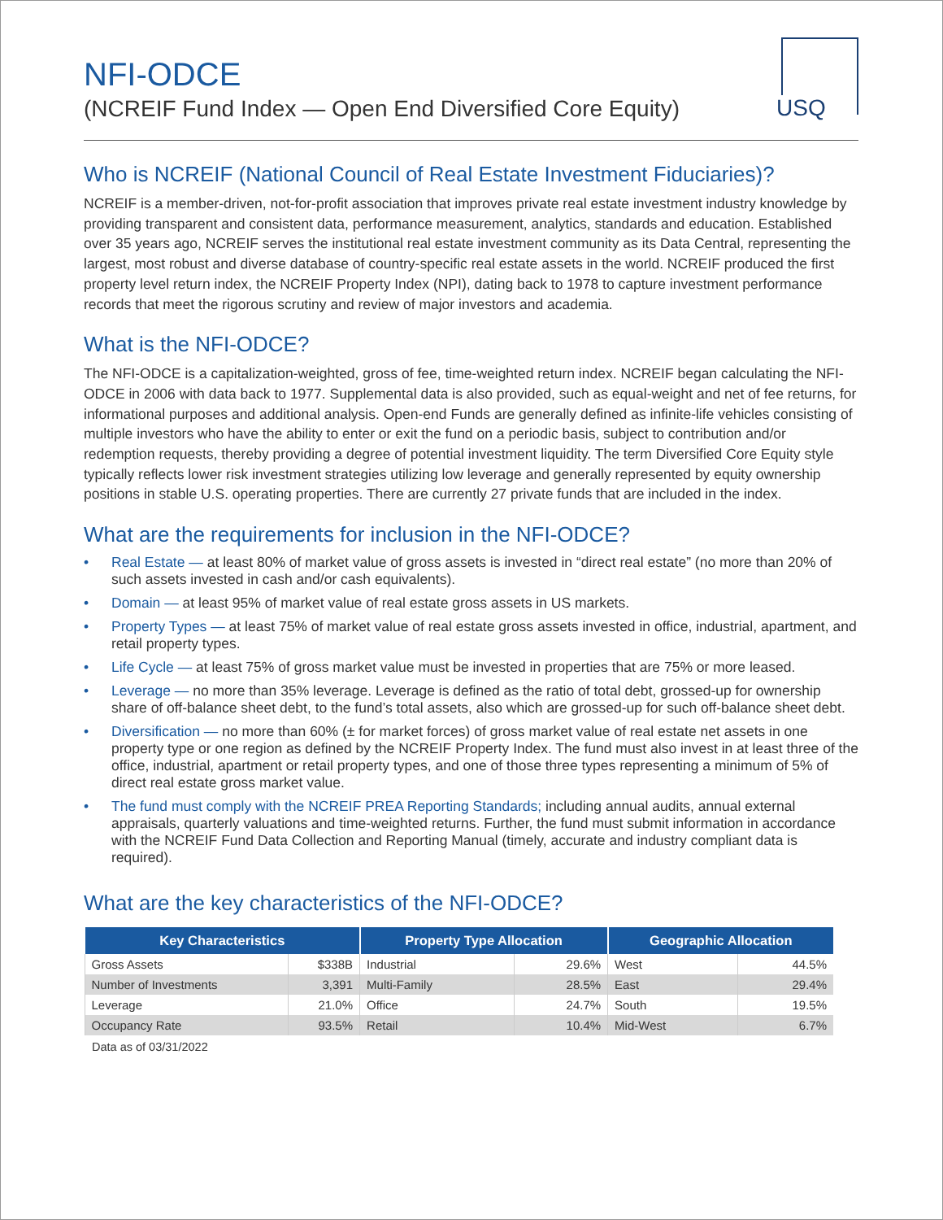USQ
NFI-ODCE
(NCREIF Fund Index — Open End Diversified Core Equity)
Who is NCREIF (National Council of Real Estate Investment Fiduciaries)?
NCREIF is a member-driven, not-for-profit association that improves private real estate investment industry knowledge by providing transparent and consistent data, performance measurement, analytics, standards and education. Established over 35 years ago, NCREIF serves the institutional real estate investment community as its Data Central, representing the largest, most robust and diverse database of country-specific real estate assets in the world. NCREIF produced the first property level return index, the NCREIF Property Index (NPI), dating back to 1978 to capture investment performance records that meet the rigorous scrutiny and review of major investors and academia.
What is the NFI-ODCE?
The NFI-ODCE is a capitalization-weighted, gross of fee, time-weighted return index. NCREIF began calculating the NFI-ODCE in 2006 with data back to 1977. Supplemental data is also provided, such as equal-weight and net of fee returns, for informational purposes and additional analysis. Open-end Funds are generally defined as infinite-life vehicles consisting of multiple investors who have the ability to enter or exit the fund on a periodic basis, subject to contribution and/or redemption requests, thereby providing a degree of potential investment liquidity. The term Diversified Core Equity style typically reflects lower risk investment strategies utilizing low leverage and generally represented by equity ownership positions in stable U.S. operating properties. There are currently 27 private funds that are included in the index.
What are the requirements for inclusion in the NFI-ODCE?
• Real Estate — at least 80% of market value of gross assets is invested in “direct real estate” (no more than 20% of such assets invested in cash and/or cash equivalents).
• Domain — at least 95% of market value of real estate gross assets in US markets.
• Property Types — at least 75% of market value of real estate gross assets invested in office, industrial, apartment, and retail property types.
• Life Cycle — at least 75% of gross market value must be invested in properties that are 75% or more leased.
• Leverage — no more than 35% leverage. Leverage is defined as the ratio of total debt, grossed-up for ownership share of off-balance sheet debt, to the fund’s total assets, also which are grossed-up for such off-balance sheet debt.
• Diversification — no more than 60% (± for market forces) of gross market value of real estate net assets in one property type or one region as defined by the NCREIF Property Index. The fund must also invest in at least three of the office, industrial, apartment or retail property types, and one of those three types representing a minimum of 5% of direct real estate gross market value.
• The fund must comply with the NCREIF PREA Reporting Standards; including annual audits, annual external appraisals, quarterly valuations and time-weighted returns. Further, the fund must submit information in accordance with the NCREIF Fund Data Collection and Reporting Manual (timely, accurate and industry compliant data is required).
What are the key characteristics of the NFI-ODCE?
| Key Characteristics | | Property Type Allocation | | Geographic Allocation | |
| --- | --- | --- | --- | --- | --- |
| Gross Assets | $338B | Industrial | 29.6% | West | 44.5% |
| Number of Investments | 3,391 | Multi-Family | 28.5% | East | 29.4% |
| Leverage | 21.0% | Office | 24.7% | South | 19.5% |
| Occupancy Rate | 93.5% | Retail | 10.4% | Mid-West | 6.7% |
Data as of 03/31/2022